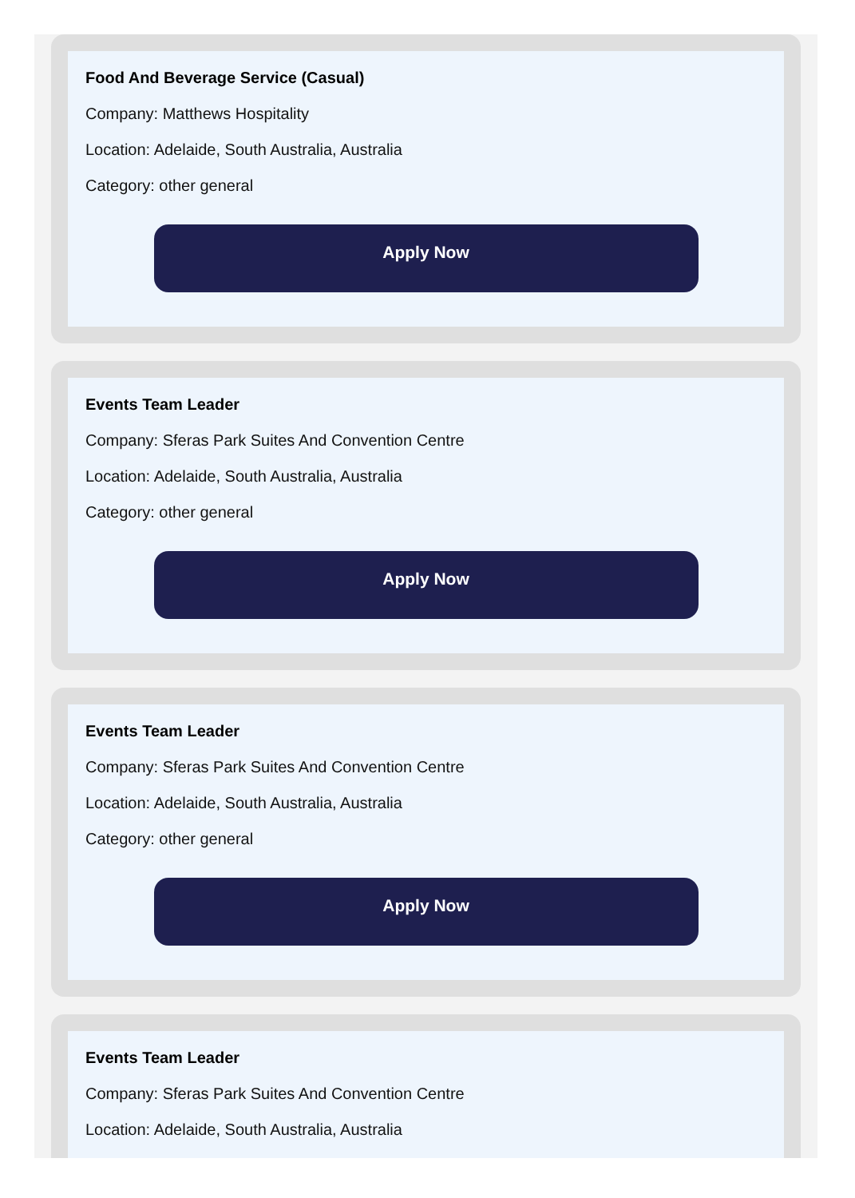Food And Beverage Service (Casual)
Company: Matthews Hospitality
Location: Adelaide, South Australia, Australia
Category: other general
Apply Now
Events Team Leader
Company: Sferas Park Suites And Convention Centre
Location: Adelaide, South Australia, Australia
Category: other general
Apply Now
Events Team Leader
Company: Sferas Park Suites And Convention Centre
Location: Adelaide, South Australia, Australia
Category: other general
Apply Now
Events Team Leader
Company: Sferas Park Suites And Convention Centre
Location: Adelaide, South Australia, Australia